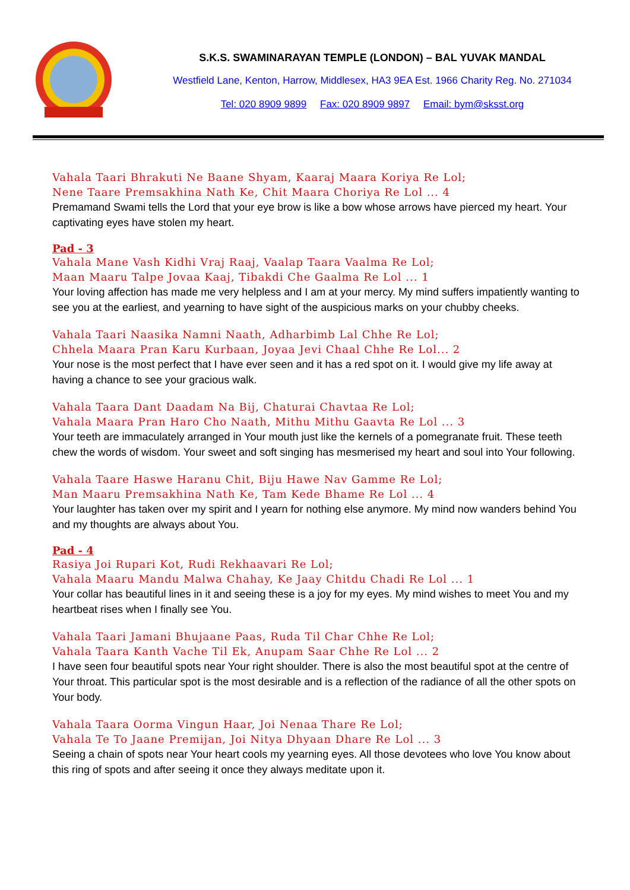S.K.S. SWAMINARAYAN TEMPLE (LONDON) – BAL YUVAK MANDAL
Westfield Lane, Kenton, Harrow, Middlesex, HA3 9EA Est. 1966 Charity Reg. No. 271034
Tel: 020 8909 9899 Fax: 020 8909 9897 Email: bym@sksst.org
Vahala Taari Bhrakuti Ne Baane Shyam, Kaaraj Maara Koriya Re Lol;
Nene Taare Premsakhina Nath Ke, Chit Maara Choriya Re Lol ... 4
Premamand Swami tells the Lord that your eye brow is like a bow whose arrows have pierced my heart. Your captivating eyes have stolen my heart.
Pad - 3
Vahala Mane Vash Kidhi Vraj Raaj, Vaalap Taara Vaalma Re Lol;
Maan Maaru Talpe Jovaa Kaaj, Tibakdi Che Gaalma Re Lol ... 1
Your loving affection has made me very helpless and I am at your mercy. My mind suffers impatiently wanting to see you at the earliest, and yearning to have sight of the auspicious marks on your chubby cheeks.
Vahala Taari Naasika Namni Naath, Adharbimb Lal Chhe Re Lol;
Chhela Maara Pran Karu Kurbaan, Joyaa Jevi Chaal Chhe Re Lol... 2
Your nose is the most perfect that I have ever seen and it has a red spot on it. I would give my life away at having a chance to see your gracious walk.
Vahala Taara Dant Daadam Na Bij, Chaturai Chavtaa Re Lol;
Vahala Maara Pran Haro Cho Naath, Mithu Mithu Gaavta Re Lol ... 3
Your teeth are immaculately arranged in Your mouth just like the kernels of a pomegranate fruit. These teeth chew the words of wisdom. Your sweet and soft singing has mesmerised my heart and soul into Your following.
Vahala Taare Haswe Haranu Chit, Biju Hawe Nav Gamme Re Lol;
Man Maaru Premsakhina Nath Ke, Tam Kede Bhame Re Lol ... 4
Your laughter has taken over my spirit and I yearn for nothing else anymore. My mind now wanders behind You and my thoughts are always about You.
Pad - 4
Rasiya Joi Rupari Kot, Rudi Rekhaavari Re Lol;
Vahala Maaru Mandu Malwa Chahay, Ke Jaay Chitdu Chadi Re Lol ... 1
Your collar has beautiful lines in it and seeing these is a joy for my eyes. My mind wishes to meet You and my heartbeat rises when I finally see You.
Vahala Taari Jamani Bhujaane Paas, Ruda Til Char Chhe Re Lol;
Vahala Taara Kanth Vache Til Ek, Anupam Saar Chhe Re Lol ... 2
I have seen four beautiful spots near Your right shoulder. There is also the most beautiful spot at the centre of Your throat. This particular spot is the most desirable and is a reflection of the radiance of all the other spots on Your body.
Vahala Taara Oorma Vingun Haar, Joi Nenaa Thare Re Lol;
Vahala Te To Jaane Premijan, Joi Nitya Dhyaan Dhare Re Lol ... 3
Seeing a chain of spots near Your heart cools my yearning eyes. All those devotees who love You know about this ring of spots and after seeing it once they always meditate upon it.